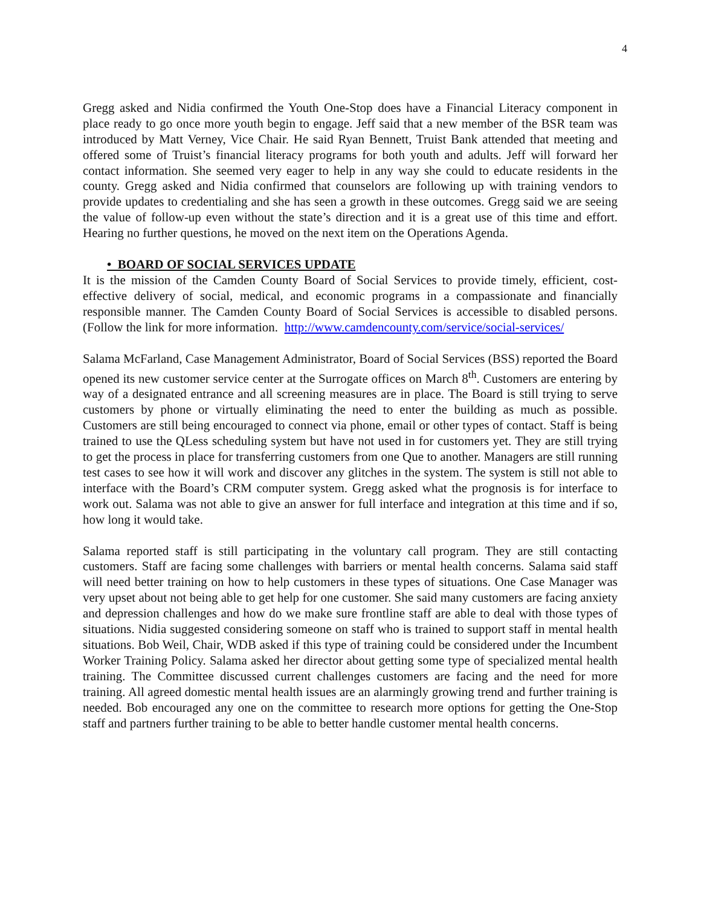4
Gregg asked and Nidia confirmed the Youth One-Stop does have a Financial Literacy component in place ready to go once more youth begin to engage. Jeff said that a new member of the BSR team was introduced by Matt Verney, Vice Chair. He said Ryan Bennett, Truist Bank attended that meeting and offered some of Truist’s financial literacy programs for both youth and adults. Jeff will forward her contact information. She seemed very eager to help in any way she could to educate residents in the county. Gregg asked and Nidia confirmed that counselors are following up with training vendors to provide updates to credentialing and she has seen a growth in these outcomes. Gregg said we are seeing the value of follow-up even without the state’s direction and it is a great use of this time and effort. Hearing no further questions, he moved on the next item on the Operations Agenda.
• BOARD OF SOCIAL SERVICES UPDATE
It is the mission of the Camden County Board of Social Services to provide timely, efficient, cost-effective delivery of social, medical, and economic programs in a compassionate and financially responsible manner. The Camden County Board of Social Services is accessible to disabled persons. (Follow the link for more information. http://www.camdencounty.com/service/social-services/
Salama McFarland, Case Management Administrator, Board of Social Services (BSS) reported the Board opened its new customer service center at the Surrogate offices on March 8<sup>th</sup>. Customers are entering by way of a designated entrance and all screening measures are in place. The Board is still trying to serve customers by phone or virtually eliminating the need to enter the building as much as possible. Customers are still being encouraged to connect via phone, email or other types of contact. Staff is being trained to use the QLess scheduling system but have not used in for customers yet. They are still trying to get the process in place for transferring customers from one Que to another. Managers are still running test cases to see how it will work and discover any glitches in the system. The system is still not able to interface with the Board’s CRM computer system. Gregg asked what the prognosis is for interface to work out. Salama was not able to give an answer for full interface and integration at this time and if so, how long it would take.
Salama reported staff is still participating in the voluntary call program. They are still contacting customers. Staff are facing some challenges with barriers or mental health concerns. Salama said staff will need better training on how to help customers in these types of situations. One Case Manager was very upset about not being able to get help for one customer. She said many customers are facing anxiety and depression challenges and how do we make sure frontline staff are able to deal with those types of situations. Nidia suggested considering someone on staff who is trained to support staff in mental health situations. Bob Weil, Chair, WDB asked if this type of training could be considered under the Incumbent Worker Training Policy. Salama asked her director about getting some type of specialized mental health training. The Committee discussed current challenges customers are facing and the need for more training. All agreed domestic mental health issues are an alarmingly growing trend and further training is needed. Bob encouraged any one on the committee to research more options for getting the One-Stop staff and partners further training to be able to better handle customer mental health concerns.